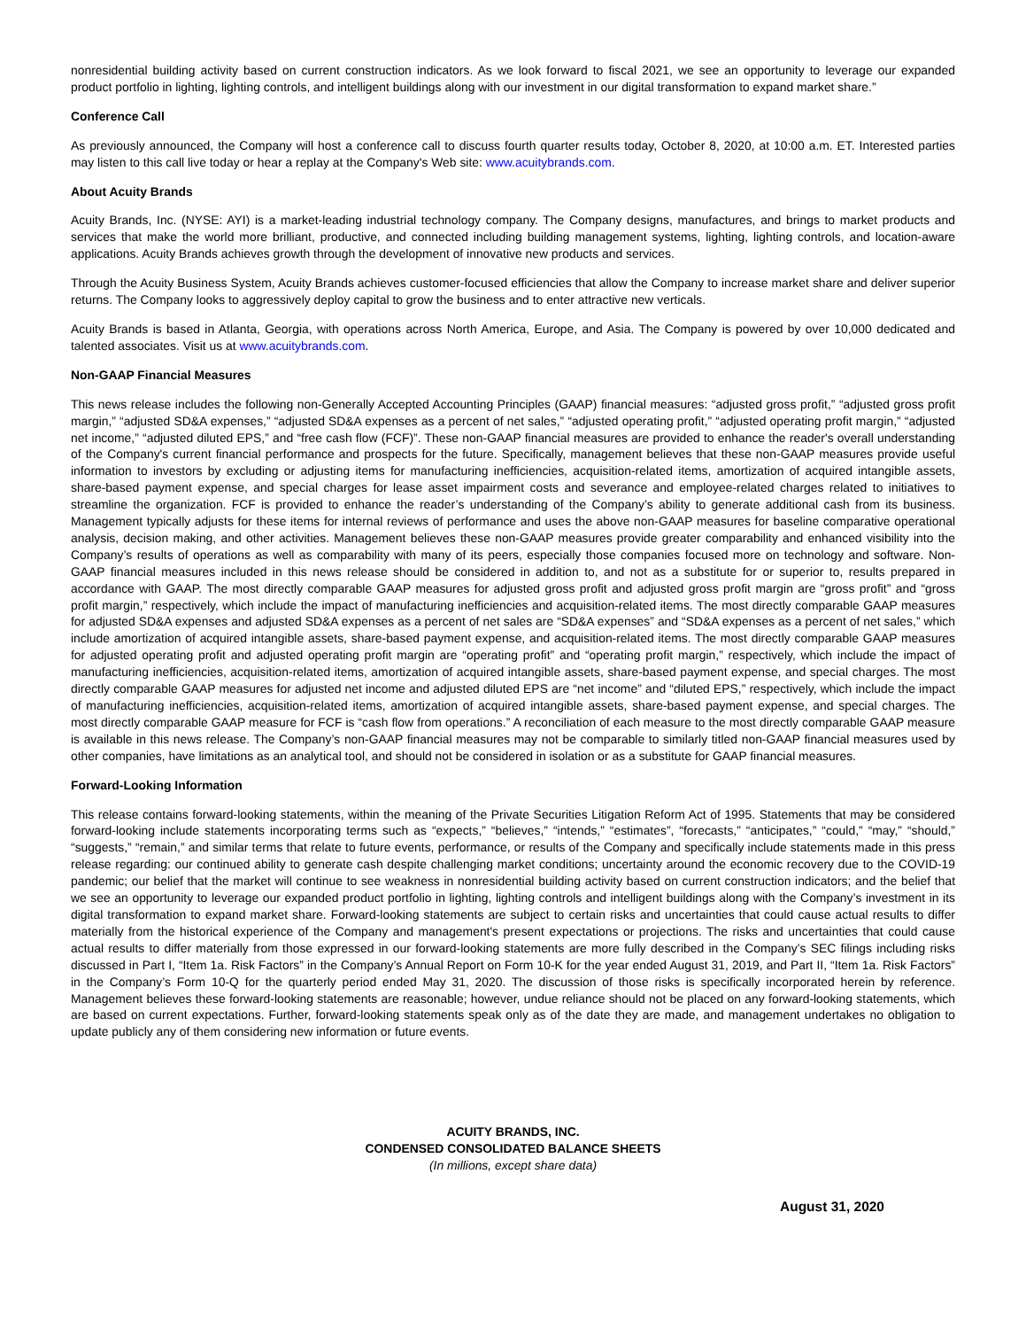nonresidential building activity based on current construction indicators. As we look forward to fiscal 2021, we see an opportunity to leverage our expanded product portfolio in lighting, lighting controls, and intelligent buildings along with our investment in our digital transformation to expand market share.”
Conference Call
As previously announced, the Company will host a conference call to discuss fourth quarter results today, October 8, 2020, at 10:00 a.m. ET. Interested parties may listen to this call live today or hear a replay at the Company's Web site: www.acuitybrands.com.
About Acuity Brands
Acuity Brands, Inc. (NYSE: AYI) is a market-leading industrial technology company. The Company designs, manufactures, and brings to market products and services that make the world more brilliant, productive, and connected including building management systems, lighting, lighting controls, and location-aware applications. Acuity Brands achieves growth through the development of innovative new products and services.
Through the Acuity Business System, Acuity Brands achieves customer-focused efficiencies that allow the Company to increase market share and deliver superior returns. The Company looks to aggressively deploy capital to grow the business and to enter attractive new verticals.
Acuity Brands is based in Atlanta, Georgia, with operations across North America, Europe, and Asia. The Company is powered by over 10,000 dedicated and talented associates. Visit us at www.acuitybrands.com.
Non-GAAP Financial Measures
This news release includes the following non-Generally Accepted Accounting Principles (GAAP) financial measures: “adjusted gross profit,” “adjusted gross profit margin,” “adjusted SD&A expenses,” “adjusted SD&A expenses as a percent of net sales,” “adjusted operating profit,” “adjusted operating profit margin,” “adjusted net income,” “adjusted diluted EPS,” and “free cash flow (FCF)”. These non-GAAP financial measures are provided to enhance the reader's overall understanding of the Company's current financial performance and prospects for the future. Specifically, management believes that these non-GAAP measures provide useful information to investors by excluding or adjusting items for manufacturing inefficiencies, acquisition-related items, amortization of acquired intangible assets, share-based payment expense, and special charges for lease asset impairment costs and severance and employee-related charges related to initiatives to streamline the organization. FCF is provided to enhance the reader’s understanding of the Company’s ability to generate additional cash from its business. Management typically adjusts for these items for internal reviews of performance and uses the above non-GAAP measures for baseline comparative operational analysis, decision making, and other activities. Management believes these non-GAAP measures provide greater comparability and enhanced visibility into the Company’s results of operations as well as comparability with many of its peers, especially those companies focused more on technology and software. Non-GAAP financial measures included in this news release should be considered in addition to, and not as a substitute for or superior to, results prepared in accordance with GAAP. The most directly comparable GAAP measures for adjusted gross profit and adjusted gross profit margin are “gross profit” and “gross profit margin,” respectively, which include the impact of manufacturing inefficiencies and acquisition-related items. The most directly comparable GAAP measures for adjusted SD&A expenses and adjusted SD&A expenses as a percent of net sales are “SD&A expenses” and “SD&A expenses as a percent of net sales,” which include amortization of acquired intangible assets, share-based payment expense, and acquisition-related items. The most directly comparable GAAP measures for adjusted operating profit and adjusted operating profit margin are “operating profit” and “operating profit margin,” respectively, which include the impact of manufacturing inefficiencies, acquisition-related items, amortization of acquired intangible assets, share-based payment expense, and special charges. The most directly comparable GAAP measures for adjusted net income and adjusted diluted EPS are “net income” and “diluted EPS,” respectively, which include the impact of manufacturing inefficiencies, acquisition-related items, amortization of acquired intangible assets, share-based payment expense, and special charges. The most directly comparable GAAP measure for FCF is “cash flow from operations.” A reconciliation of each measure to the most directly comparable GAAP measure is available in this news release. The Company’s non-GAAP financial measures may not be comparable to similarly titled non-GAAP financial measures used by other companies, have limitations as an analytical tool, and should not be considered in isolation or as a substitute for GAAP financial measures.
Forward-Looking Information
This release contains forward-looking statements, within the meaning of the Private Securities Litigation Reform Act of 1995. Statements that may be considered forward-looking include statements incorporating terms such as “expects,” “believes,” “intends,” “estimates”, “forecasts,” “anticipates,” “could,” “may,” “should,” “suggests,” “remain,” and similar terms that relate to future events, performance, or results of the Company and specifically include statements made in this press release regarding: our continued ability to generate cash despite challenging market conditions; uncertainty around the economic recovery due to the COVID-19 pandemic; our belief that the market will continue to see weakness in nonresidential building activity based on current construction indicators; and the belief that we see an opportunity to leverage our expanded product portfolio in lighting, lighting controls and intelligent buildings along with the Company’s investment in its digital transformation to expand market share. Forward-looking statements are subject to certain risks and uncertainties that could cause actual results to differ materially from the historical experience of the Company and management's present expectations or projections. The risks and uncertainties that could cause actual results to differ materially from those expressed in our forward-looking statements are more fully described in the Company’s SEC filings including risks discussed in Part I, “Item 1a. Risk Factors” in the Company’s Annual Report on Form 10-K for the year ended August 31, 2019, and Part II, “Item 1a. Risk Factors” in the Company’s Form 10-Q for the quarterly period ended May 31, 2020. The discussion of those risks is specifically incorporated herein by reference. Management believes these forward-looking statements are reasonable; however, undue reliance should not be placed on any forward-looking statements, which are based on current expectations. Further, forward-looking statements speak only as of the date they are made, and management undertakes no obligation to update publicly any of them considering new information or future events.
ACUITY BRANDS, INC.
CONDENSED CONSOLIDATED BALANCE SHEETS
(In millions, except share data)
August 31, 2020